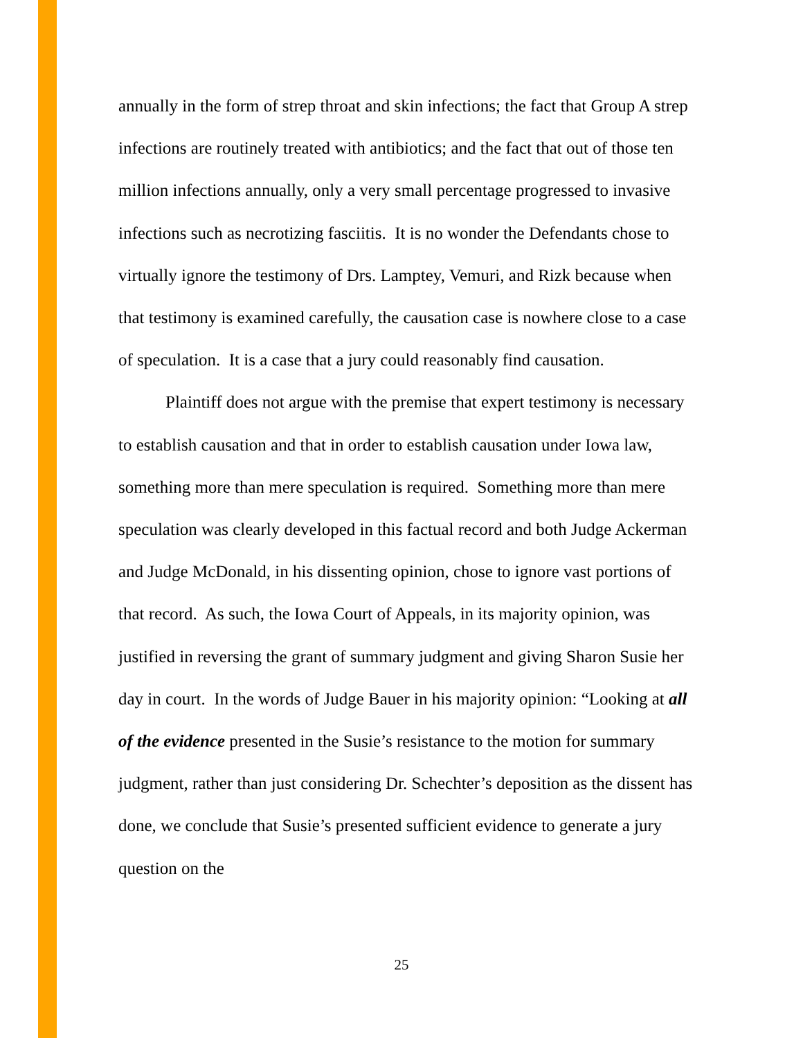annually in the form of strep throat and skin infections; the fact that Group A strep infections are routinely treated with antibiotics; and the fact that out of those ten million infections annually, only a very small percentage progressed to invasive infections such as necrotizing fasciitis. It is no wonder the Defendants chose to virtually ignore the testimony of Drs. Lamptey, Vemuri, and Rizk because when that testimony is examined carefully, the causation case is nowhere close to a case of speculation. It is a case that a jury could reasonably find causation.
Plaintiff does not argue with the premise that expert testimony is necessary to establish causation and that in order to establish causation under Iowa law, something more than mere speculation is required. Something more than mere speculation was clearly developed in this factual record and both Judge Ackerman and Judge McDonald, in his dissenting opinion, chose to ignore vast portions of that record. As such, the Iowa Court of Appeals, in its majority opinion, was justified in reversing the grant of summary judgment and giving Sharon Susie her day in court. In the words of Judge Bauer in his majority opinion: “Looking at all of the evidence presented in the Susie’s resistance to the motion for summary judgment, rather than just considering Dr. Schechter’s deposition as the dissent has done, we conclude that Susie’s presented sufficient evidence to generate a jury question on the
25